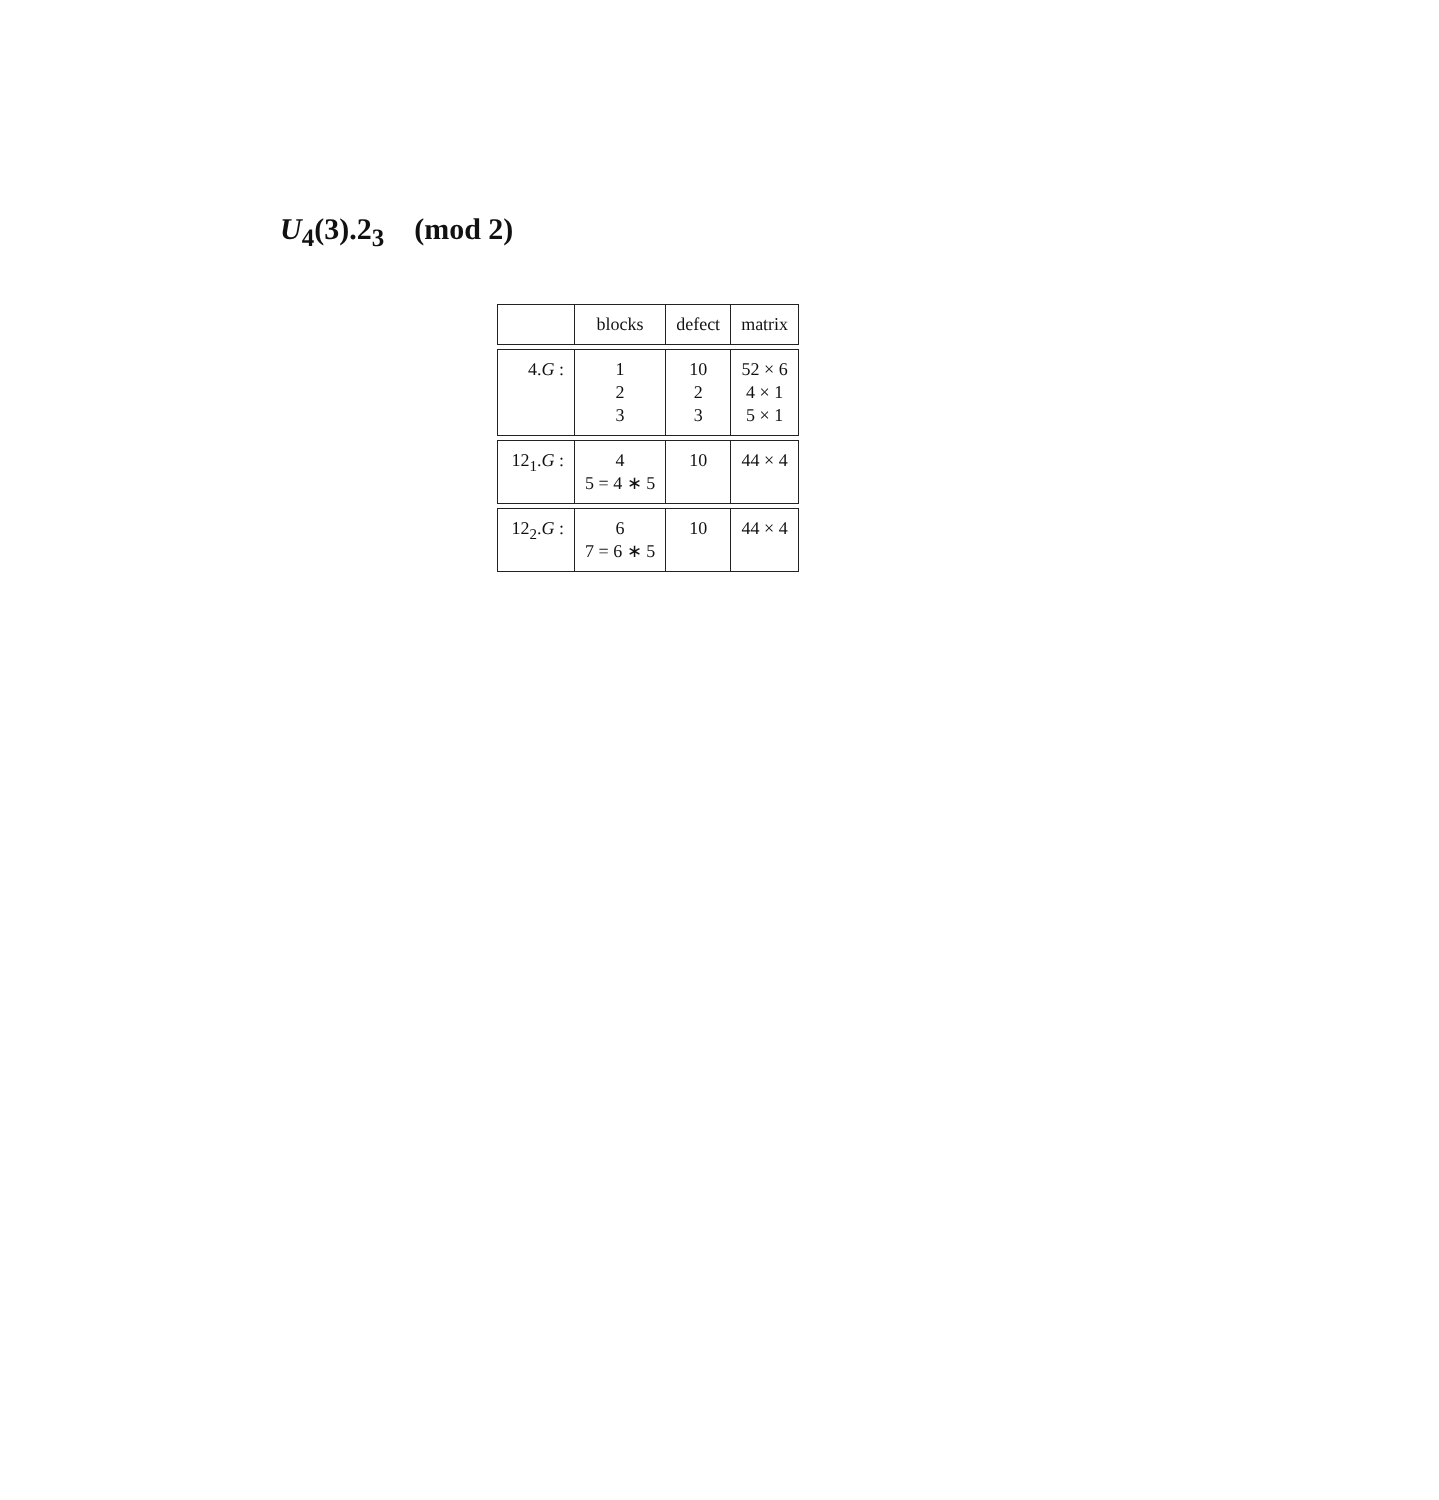U<sub>4</sub>(3).2<sub>3</sub> (mod 2)
| | blocks | defect | matrix |
| 4. G : | 1 2 3 | 10 2 3 | 52 × 6 4 × 1 5 × 1 |
| 12<sub>1</sub>. G : | 4 5 = 4 ∗ 5 | 10 | 44 × 4 |
| 12<sub>2</sub>. G : | 6 7 = 6 ∗ 5 | 10 | 44 × 4 |